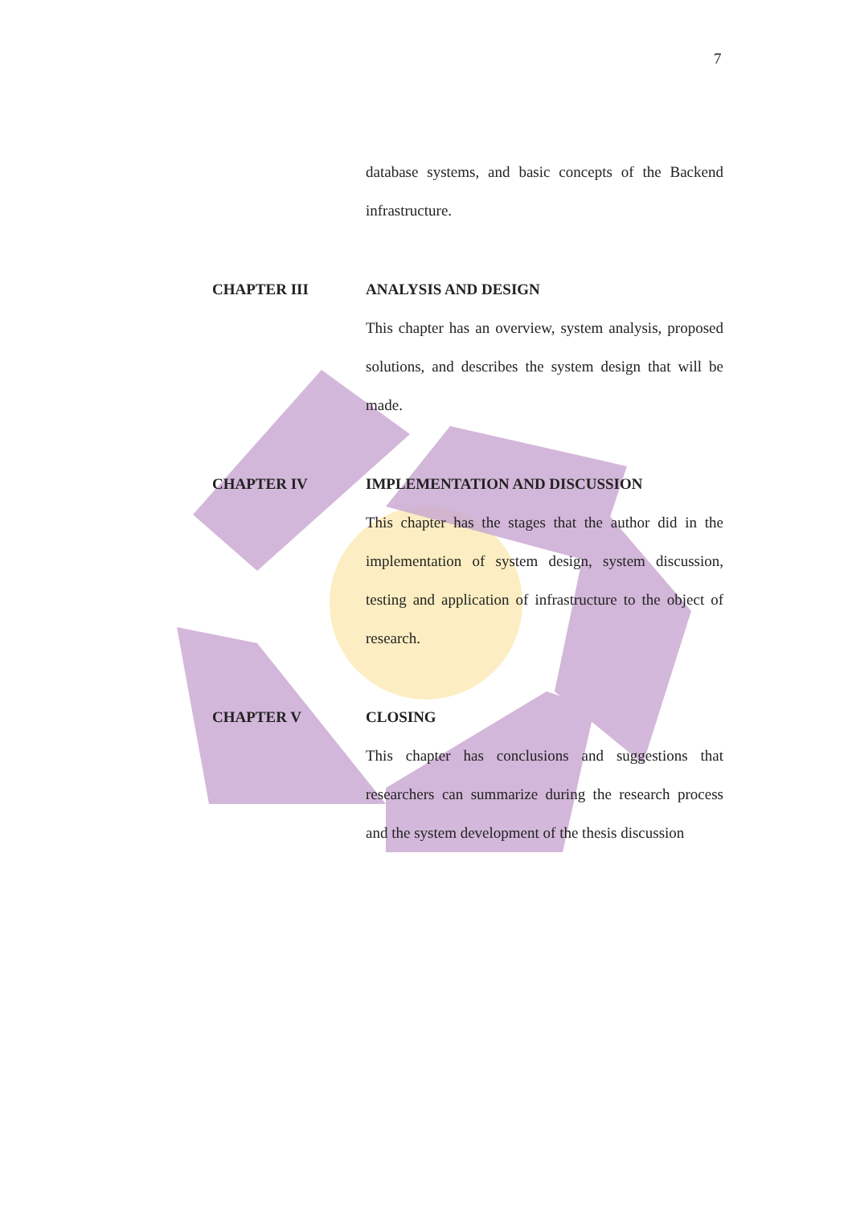7
database systems, and basic concepts of the Backend infrastructure.
CHAPTER III
ANALYSIS AND DESIGN
This chapter has an overview, system analysis, proposed solutions, and describes the system design that will be made.
CHAPTER IV
IMPLEMENTATION AND DISCUSSION
This chapter has the stages that the author did in the implementation of system design, system discussion, testing and application of infrastructure to the object of research.
CHAPTER V
CLOSING
This chapter has conclusions and suggestions that researchers can summarize during the research process and the system development of the thesis discussion